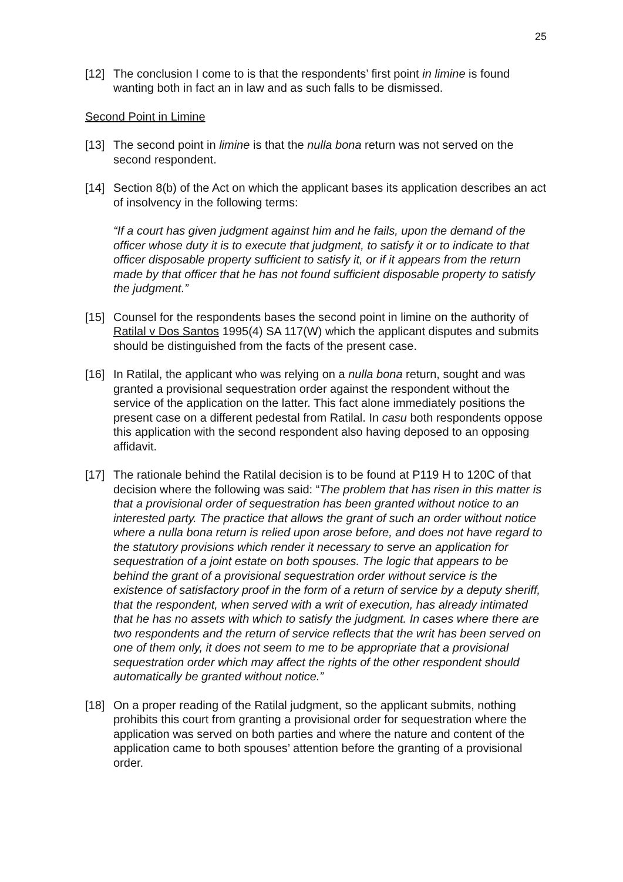25
[12] The conclusion I come to is that the respondents’ first point in limine is found wanting both in fact an in law and as such falls to be dismissed.
Second Point in Limine
[13] The second point in limine is that the nulla bona return was not served on the second respondent.
[14] Section 8(b) of the Act on which the applicant bases its application describes an act of insolvency in the following terms:
“If a court has given judgment against him and he fails, upon the demand of the officer whose duty it is to execute that judgment, to satisfy it or to indicate to that officer disposable property sufficient to satisfy it, or if it appears from the return made by that officer that he has not found sufficient disposable property to satisfy the judgment.”
[15] Counsel for the respondents bases the second point in limine on the authority of Ratilal v Dos Santos 1995(4) SA 117(W) which the applicant disputes and submits should be distinguished from the facts of the present case.
[16] In Ratilal, the applicant who was relying on a nulla bona return, sought and was granted a provisional sequestration order against the respondent without the service of the application on the latter. This fact alone immediately positions the present case on a different pedestal from Ratilal. In casu both respondents oppose this application with the second respondent also having deposed to an opposing affidavit.
[17] The rationale behind the Ratilal decision is to be found at P119 H to 120C of that decision where the following was said: “The problem that has risen in this matter is that a provisional order of sequestration has been granted without notice to an interested party. The practice that allows the grant of such an order without notice where a nulla bona return is relied upon arose before, and does not have regard to the statutory provisions which render it necessary to serve an application for sequestration of a joint estate on both spouses. The logic that appears to be behind the grant of a provisional sequestration order without service is the existence of satisfactory proof in the form of a return of service by a deputy sheriff, that the respondent, when served with a writ of execution, has already intimated that he has no assets with which to satisfy the judgment. In cases where there are two respondents and the return of service reflects that the writ has been served on one of them only, it does not seem to me to be appropriate that a provisional sequestration order which may affect the rights of the other respondent should automatically be granted without notice.”
[18] On a proper reading of the Ratilal judgment, so the applicant submits, nothing prohibits this court from granting a provisional order for sequestration where the application was served on both parties and where the nature and content of the application came to both spouses’ attention before the granting of a provisional order.